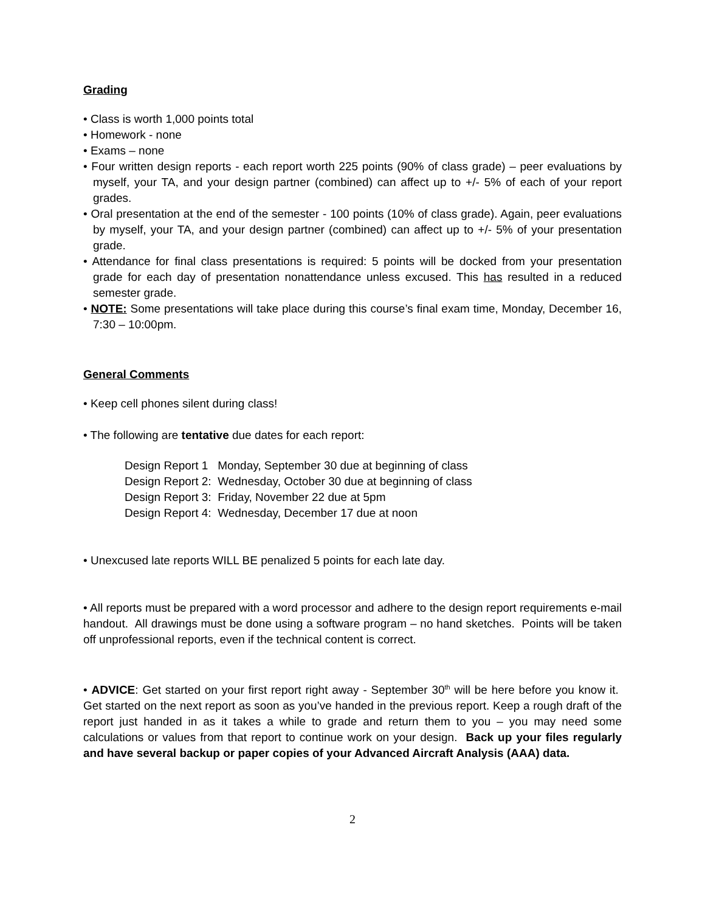Grading
• Class is worth 1,000 points total
• Homework - none
• Exams – none
• Four written design reports - each report worth 225 points (90% of class grade) – peer evaluations by myself, your TA, and your design partner (combined) can affect up to +/- 5% of each of your report grades.
• Oral presentation at the end of the semester - 100 points (10% of class grade). Again, peer evaluations by myself, your TA, and your design partner (combined) can affect up to +/- 5% of your presentation grade.
• Attendance for final class presentations is required: 5 points will be docked from your presentation grade for each day of presentation nonattendance unless excused. This has resulted in a reduced semester grade.
• NOTE: Some presentations will take place during this course’s final exam time, Monday, December 16, 7:30 – 10:00pm.
General Comments
• Keep cell phones silent during class!
• The following are tentative due dates for each report:
Design Report 1 Monday, September 30 due at beginning of class
Design Report 2: Wednesday, October 30 due at beginning of class
Design Report 3: Friday, November 22 due at 5pm
Design Report 4: Wednesday, December 17 due at noon
• Unexcused late reports WILL BE penalized 5 points for each late day.
• All reports must be prepared with a word processor and adhere to the design report requirements e-mail handout. All drawings must be done using a software program – no hand sketches. Points will be taken off unprofessional reports, even if the technical content is correct.
• ADVICE: Get started on your first report right away - September 30<sup>th</sup> will be here before you know it. Get started on the next report as soon as you’ve handed in the previous report. Keep a rough draft of the report just handed in as it takes a while to grade and return them to you – you may need some calculations or values from that report to continue work on your design. Back up your files regularly and have several backup or paper copies of your Advanced Aircraft Analysis (AAA) data.
2